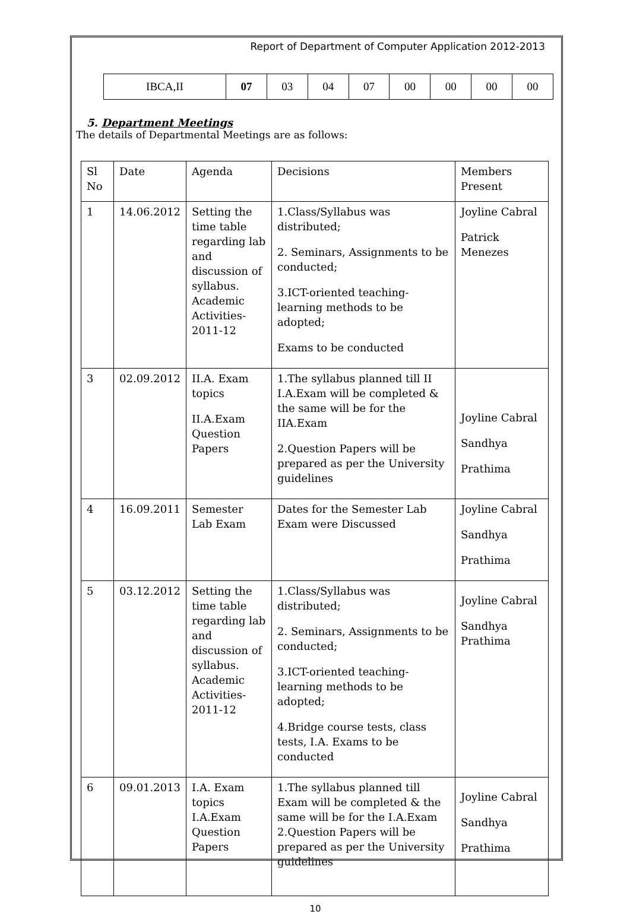Report of Department of Computer Application 2012-2013
| IBCA,II | 07 | 03 | 04 | 07 | 00 | 00 | 00 | 00 |
5. Department Meetings
The details of Departmental Meetings are as follows:
| Sl No | Date | Agenda | Decisions | Members Present |
| 1 | 14.06.2012 | Setting the time table regarding lab and discussion of syllabus. Academic Activities-2011-12 | 1.Class/Syllabus was distributed; 2. Seminars, Assignments to be conducted; 3.ICT-oriented teaching-learning methods to be adopted; Exams to be conducted | Joyline Cabral Patrick Menezes |
| 3 | 02.09.2012 | II.A. Exam topics II.A.Exam Question Papers | 1.The syllabus planned till II I.A.Exam will be completed & the same will be for the IIA.Exam 2.Question Papers will be prepared as per the University guidelines | Joyline Cabral Sandhya Prathima |
| 4 | 16.09.2011 | Semester Lab Exam | Dates for the Semester Lab Exam were Discussed | Joyline Cabral Sandhya Prathima |
| 5 | 03.12.2012 | Setting the time table regarding lab and discussion of syllabus. Academic Activities-2011-12 | 1.Class/Syllabus was distributed; 2. Seminars, Assignments to be conducted; 3.ICT-oriented teaching-learning methods to be adopted; 4.Bridge course tests, class tests, I.A. Exams to be conducted | Joyline Cabral Sandhya Prathima |
| 6 | 09.01.2013 | I.A. Exam topics I.A.Exam Question Papers | 1.The syllabus planned till Exam will be completed & the same will be for the I.A.Exam 2.Question Papers will be prepared as per the University guidelines | Joyline Cabral Sandhya Prathima |
10